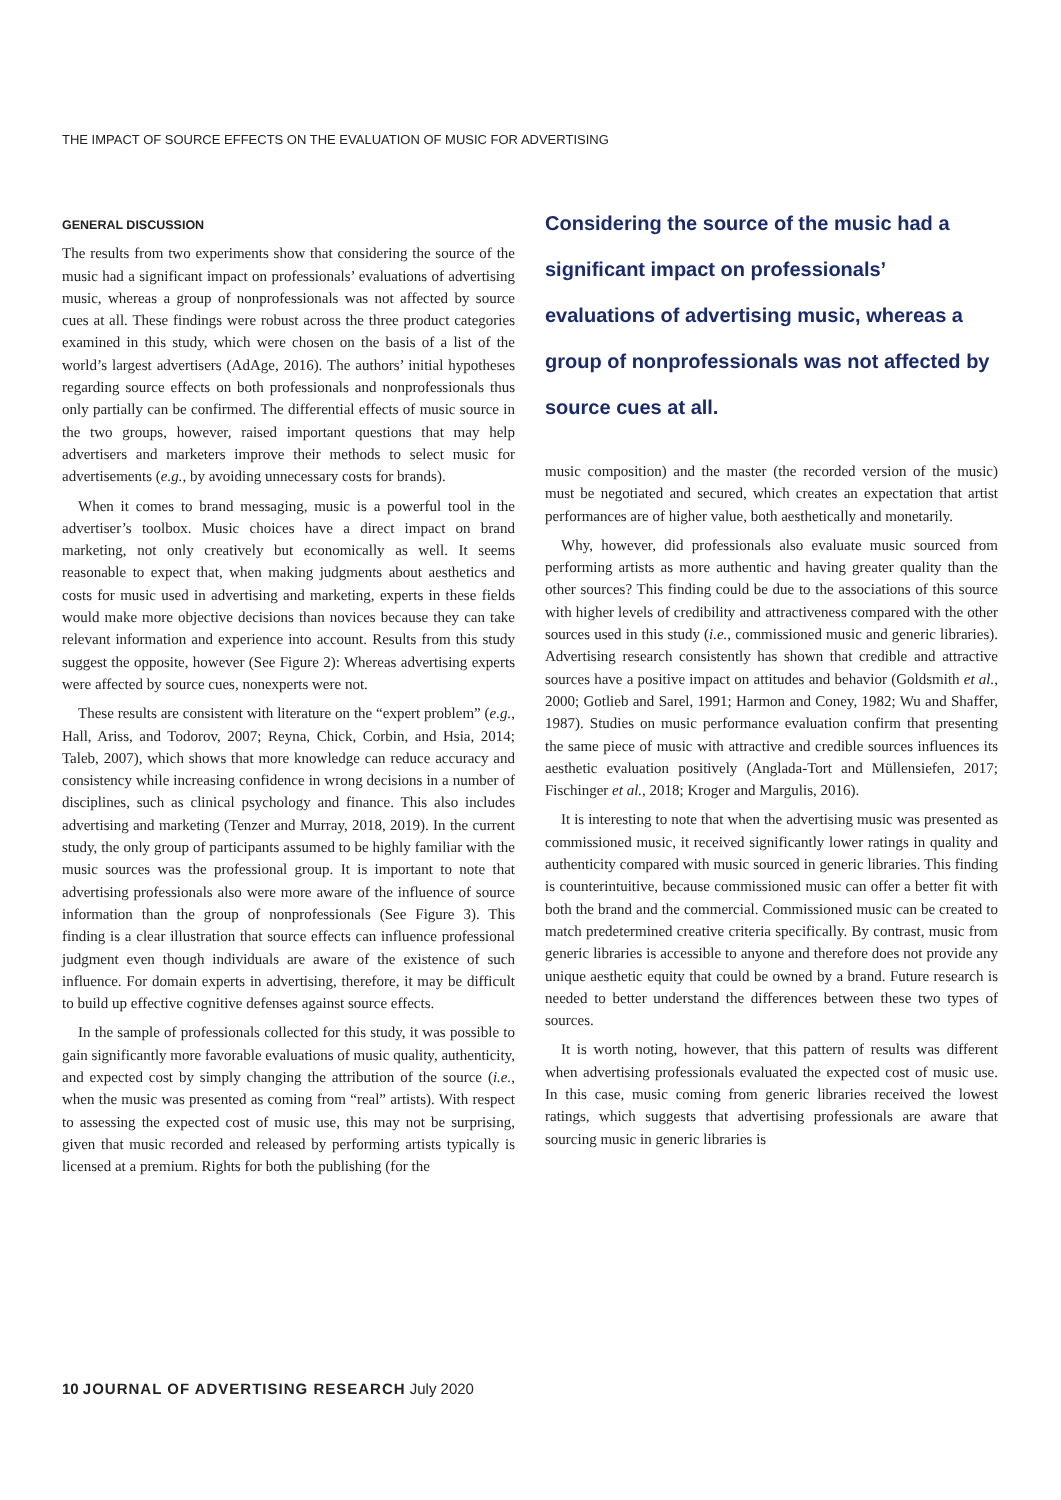THE IMPACT OF SOURCE EFFECTS ON THE EVALUATION OF MUSIC FOR ADVERTISING
GENERAL DISCUSSION
The results from two experiments show that considering the source of the music had a significant impact on professionals’ evaluations of advertising music, whereas a group of nonprofessionals was not affected by source cues at all. These findings were robust across the three product categories examined in this study, which were chosen on the basis of a list of the world’s largest advertisers (AdAge, 2016). The authors’ initial hypotheses regarding source effects on both professionals and nonprofessionals thus only partially can be confirmed. The differential effects of music source in the two groups, however, raised important questions that may help advertisers and marketers improve their methods to select music for advertisements (e.g., by avoiding unnecessary costs for brands).
When it comes to brand messaging, music is a powerful tool in the advertiser’s toolbox. Music choices have a direct impact on brand marketing, not only creatively but economically as well. It seems reasonable to expect that, when making judgments about aesthetics and costs for music used in advertising and marketing, experts in these fields would make more objective decisions than novices because they can take relevant information and experience into account. Results from this study suggest the opposite, however (See Figure 2): Whereas advertising experts were affected by source cues, nonexperts were not.
These results are consistent with literature on the “expert problem” (e.g., Hall, Ariss, and Todorov, 2007; Reyna, Chick, Corbin, and Hsia, 2014; Taleb, 2007), which shows that more knowledge can reduce accuracy and consistency while increasing confidence in wrong decisions in a number of disciplines, such as clinical psychology and finance. This also includes advertising and marketing (Tenzer and Murray, 2018, 2019). In the current study, the only group of participants assumed to be highly familiar with the music sources was the professional group. It is important to note that advertising professionals also were more aware of the influence of source information than the group of nonprofessionals (See Figure 3). This finding is a clear illustration that source effects can influence professional judgment even though individuals are aware of the existence of such influence. For domain experts in advertising, therefore, it may be difficult to build up effective cognitive defenses against source effects.
In the sample of professionals collected for this study, it was possible to gain significantly more favorable evaluations of music quality, authenticity, and expected cost by simply changing the attribution of the source (i.e., when the music was presented as coming from “real” artists). With respect to assessing the expected cost of music use, this may not be surprising, given that music recorded and released by performing artists typically is licensed at a premium. Rights for both the publishing (for the
Considering the source of the music had a significant impact on professionals’ evaluations of advertising music, whereas a group of nonprofessionals was not affected by source cues at all.
music composition) and the master (the recorded version of the music) must be negotiated and secured, which creates an expectation that artist performances are of higher value, both aesthetically and monetarily.
Why, however, did professionals also evaluate music sourced from performing artists as more authentic and having greater quality than the other sources? This finding could be due to the associations of this source with higher levels of credibility and attractiveness compared with the other sources used in this study (i.e., commissioned music and generic libraries). Advertising research consistently has shown that credible and attractive sources have a positive impact on attitudes and behavior (Goldsmith et al., 2000; Gotlieb and Sarel, 1991; Harmon and Coney, 1982; Wu and Shaffer, 1987). Studies on music performance evaluation confirm that presenting the same piece of music with attractive and credible sources influences its aesthetic evaluation positively (Anglada-Tort and Müllensiefen, 2017; Fischinger et al., 2018; Kroger and Margulis, 2016).
It is interesting to note that when the advertising music was presented as commissioned music, it received significantly lower ratings in quality and authenticity compared with music sourced in generic libraries. This finding is counterintuitive, because commissioned music can offer a better fit with both the brand and the commercial. Commissioned music can be created to match predetermined creative criteria specifically. By contrast, music from generic libraries is accessible to anyone and therefore does not provide any unique aesthetic equity that could be owned by a brand. Future research is needed to better understand the differences between these two types of sources.
It is worth noting, however, that this pattern of results was different when advertising professionals evaluated the expected cost of music use. In this case, music coming from generic libraries received the lowest ratings, which suggests that advertising professionals are aware that sourcing music in generic libraries is
10 JOURNAL OF ADVERTISING RESEARCH July 2020